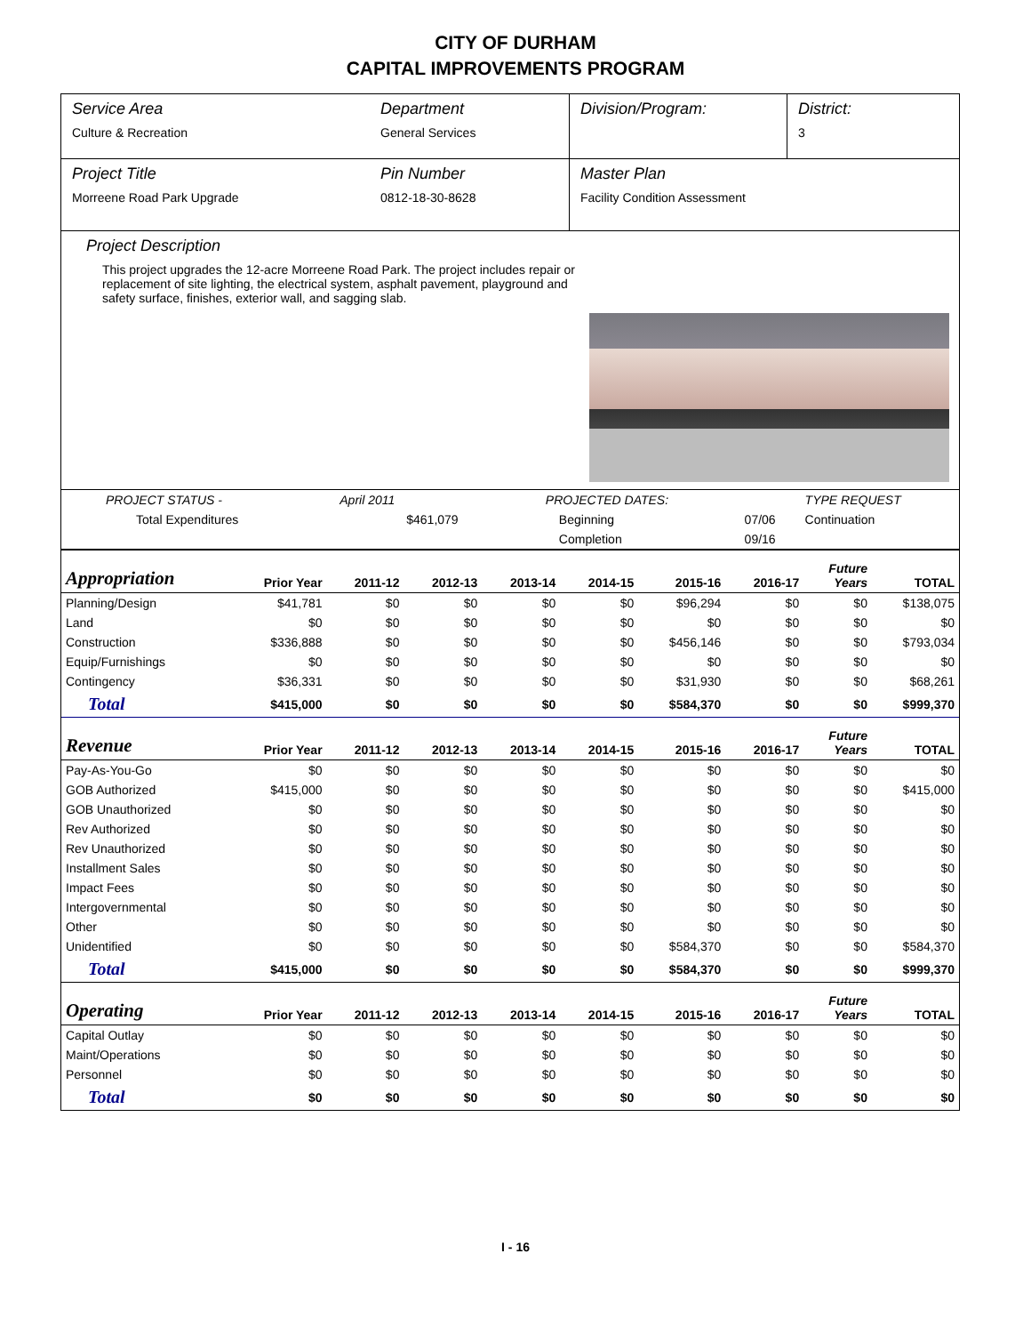CITY OF DURHAM
CAPITAL IMPROVEMENTS PROGRAM
Service Area
Culture & Recreation
Department
General Services
Division/Program: District:
3
Project Title
Morreene Road Park Upgrade
Pin Number
0812-18-30-8628
Master Plan
Facility Condition Assessment
Project Description
This project upgrades the 12-acre Morreene Road Park. The project includes repair or replacement of site lighting, the electrical system, asphalt pavement, playground and safety surface, finishes, exterior wall, and sagging slab.
| PROJECT STATUS - | April 2011 | | PROJECTED DATES: | | TYPE REQUEST |
| Total Expenditures | $461,079 | | Beginning | 07/06 | Continuation |
| | | | Completion | 09/16 | |
| Appropriation | Prior Year | 2011-12 | 2012-13 | 2013-14 | 2014-15 | 2015-16 | 2016-17 | Future Years | TOTAL |
| --- | --- | --- | --- | --- | --- | --- | --- | --- | --- |
| Planning/Design | $41,781 | $0 | $0 | $0 | $0 | $96,294 | $0 | $0 | $138,075 |
| Land | $0 | $0 | $0 | $0 | $0 | $0 | $0 | $0 | $0 |
| Construction | $336,888 | $0 | $0 | $0 | $0 | $456,146 | $0 | $0 | $793,034 |
| Equip/Furnishings | $0 | $0 | $0 | $0 | $0 | $0 | $0 | $0 | $0 |
| Contingency | $36,331 | $0 | $0 | $0 | $0 | $31,930 | $0 | $0 | $68,261 |
| Total | $415,000 | $0 | $0 | $0 | $0 | $584,370 | $0 | $0 | $999,370 |
| Revenue | Prior Year | 2011-12 | 2012-13 | 2013-14 | 2014-15 | 2015-16 | 2016-17 | Future Years | TOTAL |
| Pay-As-You-Go | $0 | $0 | $0 | $0 | $0 | $0 | $0 | $0 | $0 |
| GOB Authorized | $415,000 | $0 | $0 | $0 | $0 | $0 | $0 | $0 | $415,000 |
| GOB Unauthorized | $0 | $0 | $0 | $0 | $0 | $0 | $0 | $0 | $0 |
| Rev Authorized | $0 | $0 | $0 | $0 | $0 | $0 | $0 | $0 | $0 |
| Rev Unauthorized | $0 | $0 | $0 | $0 | $0 | $0 | $0 | $0 | $0 |
| Installment Sales | $0 | $0 | $0 | $0 | $0 | $0 | $0 | $0 | $0 |
| Impact Fees | $0 | $0 | $0 | $0 | $0 | $0 | $0 | $0 | $0 |
| Intergovernmental | $0 | $0 | $0 | $0 | $0 | $0 | $0 | $0 | $0 |
| Other | $0 | $0 | $0 | $0 | $0 | $0 | $0 | $0 | $0 |
| Unidentified | $0 | $0 | $0 | $0 | $0 | $584,370 | $0 | $0 | $584,370 |
| Total | $415,000 | $0 | $0 | $0 | $0 | $584,370 | $0 | $0 | $999,370 |
| Operating | Prior Year | 2011-12 | 2012-13 | 2013-14 | 2014-15 | 2015-16 | 2016-17 | Future Years | TOTAL |
| Capital Outlay | $0 | $0 | $0 | $0 | $0 | $0 | $0 | $0 | $0 |
| Maint/Operations | $0 | $0 | $0 | $0 | $0 | $0 | $0 | $0 | $0 |
| Personnel | $0 | $0 | $0 | $0 | $0 | $0 | $0 | $0 | $0 |
| Total | $0 | $0 | $0 | $0 | $0 | $0 | $0 | $0 | $0 |
I - 16